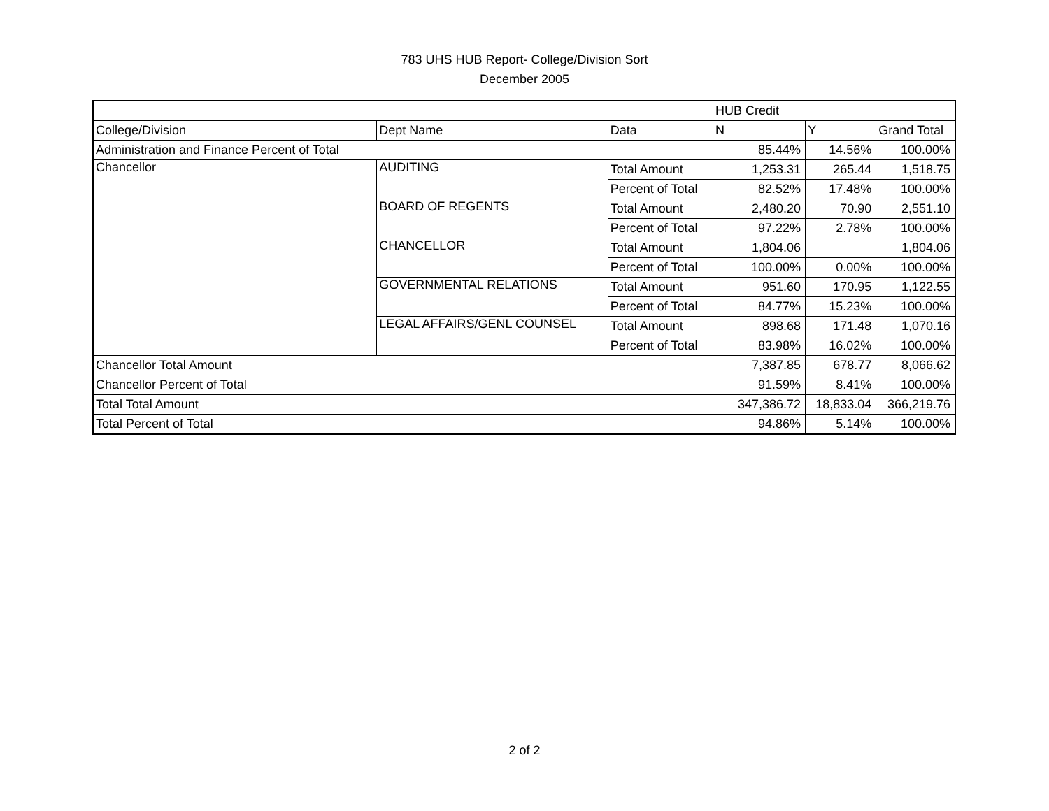783 UHS HUB Report- College/Division Sort
December 2005
| | | | HUB Credit | | |
| College/Division | Dept Name | Data | N | Y | Grand Total |
| Administration and Finance Percent of Total | | | 85.44% | 14.56% | 100.00% |
| Chancellor | AUDITING | Total Amount | 1,253.31 | 265.44 | 1,518.75 |
| | | Percent of Total | 82.52% | 17.48% | 100.00% |
| | BOARD OF REGENTS | Total Amount | 2,480.20 | 70.90 | 2,551.10 |
| | | Percent of Total | 97.22% | 2.78% | 100.00% |
| | CHANCELLOR | Total Amount | 1,804.06 | | 1,804.06 |
| | | Percent of Total | 100.00% | 0.00% | 100.00% |
| | GOVERNMENTAL RELATIONS | Total Amount | 951.60 | 170.95 | 1,122.55 |
| | | Percent of Total | 84.77% | 15.23% | 100.00% |
| | LEGAL AFFAIRS/GENL COUNSEL | Total Amount | 898.68 | 171.48 | 1,070.16 |
| | | Percent of Total | 83.98% | 16.02% | 100.00% |
| Chancellor Total Amount | | | 7,387.85 | 678.77 | 8,066.62 |
| Chancellor Percent of Total | | | 91.59% | 8.41% | 100.00% |
| Total Total Amount | | | 347,386.72 | 18,833.04 | 366,219.76 |
| Total Percent of Total | | | 94.86% | 5.14% | 100.00% |
2 of 2